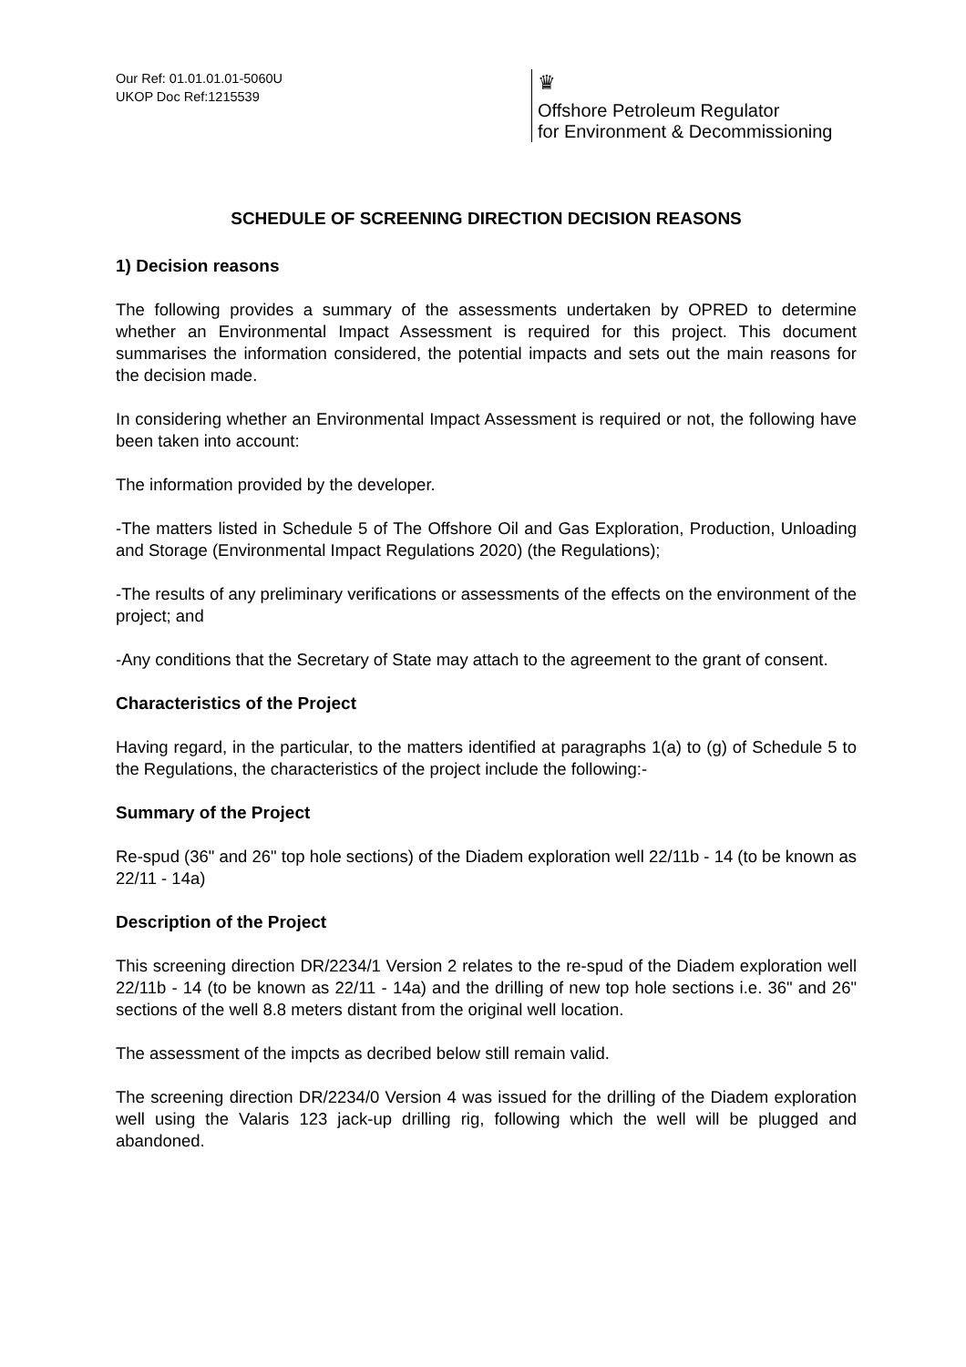Our Ref: 01.01.01.01-5060U
UKOP Doc Ref:1215539
♛
Offshore Petroleum Regulator
for Environment & Decommissioning
SCHEDULE OF SCREENING DIRECTION DECISION REASONS
1) Decision reasons
The following provides a summary of the assessments undertaken by OPRED to determine whether an Environmental Impact Assessment is required for this project. This document summarises the information considered, the potential impacts and sets out the main reasons for the decision made.
In considering whether an Environmental Impact Assessment is required or not, the following have been taken into account:
The information provided by the developer.
-The matters listed in Schedule 5 of The Offshore Oil and Gas Exploration, Production, Unloading and Storage (Environmental Impact Regulations 2020) (the Regulations);
-The results of any preliminary verifications or assessments of the effects on the environment of the project; and
-Any conditions that the Secretary of State may attach to the agreement to the grant of consent.
Characteristics of the Project
Having regard, in the particular, to the matters identified at paragraphs 1(a) to (g) of Schedule 5 to the Regulations, the characteristics of the project include the following:-
Summary of the Project
Re-spud (36" and 26" top hole sections) of the Diadem exploration well 22/11b - 14 (to be known as 22/11 - 14a)
Description of the Project
This screening direction DR/2234/1 Version 2 relates to the re-spud of the Diadem exploration well 22/11b - 14 (to be known as 22/11 - 14a) and the drilling of new top hole sections i.e. 36" and 26" sections of the well 8.8 meters distant from the original well location.
The assessment of the impcts as decribed below still remain valid.
The screening direction DR/2234/0 Version 4 was issued for the drilling of the Diadem exploration well using the Valaris 123 jack-up drilling rig, following which the well will be plugged and abandoned.